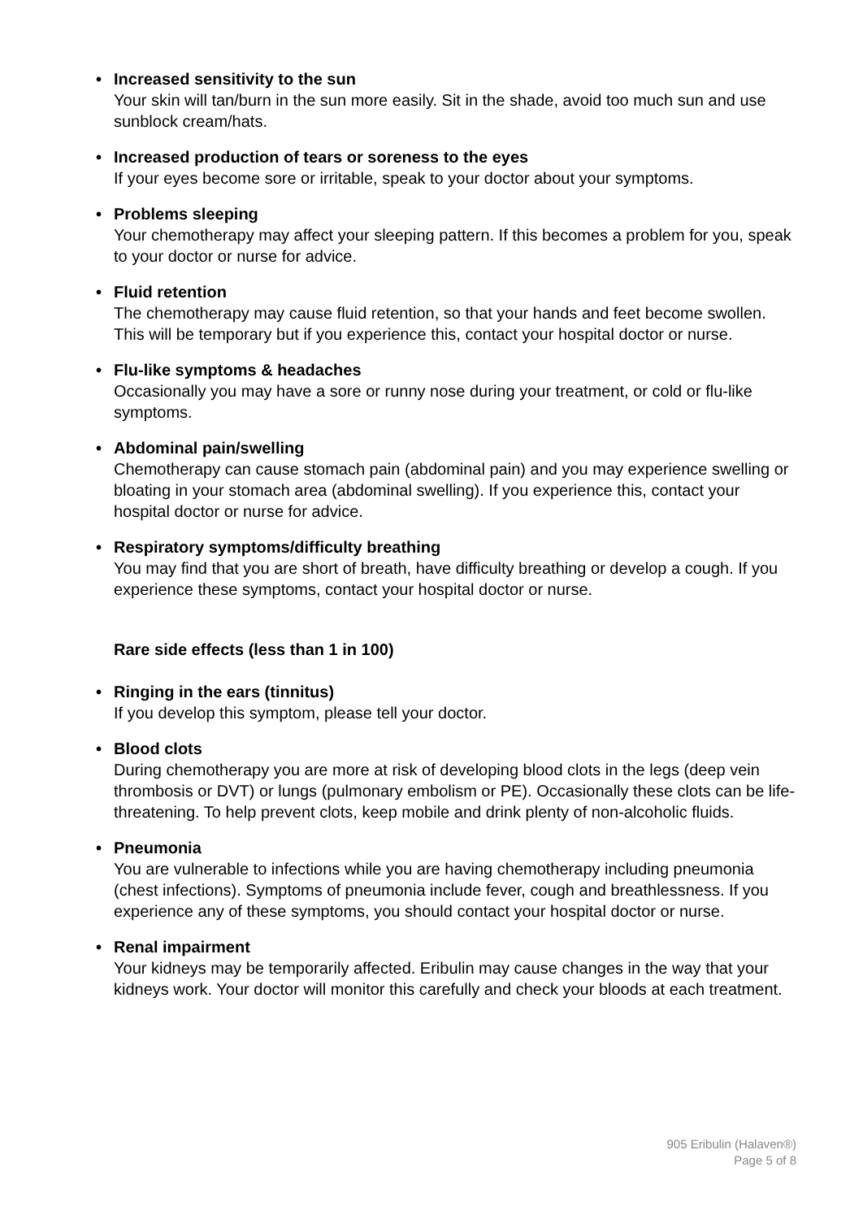• Increased sensitivity to the sun
Your skin will tan/burn in the sun more easily. Sit in the shade, avoid too much sun and use sunblock cream/hats.
• Increased production of tears or soreness to the eyes
If your eyes become sore or irritable, speak to your doctor about your symptoms.
• Problems sleeping
Your chemotherapy may affect your sleeping pattern. If this becomes a problem for you, speak to your doctor or nurse for advice.
• Fluid retention
The chemotherapy may cause fluid retention, so that your hands and feet become swollen. This will be temporary but if you experience this, contact your hospital doctor or nurse.
• Flu-like symptoms & headaches
Occasionally you may have a sore or runny nose during your treatment, or cold or flu-like symptoms.
• Abdominal pain/swelling
Chemotherapy can cause stomach pain (abdominal pain) and you may experience swelling or bloating in your stomach area (abdominal swelling). If you experience this, contact your hospital doctor or nurse for advice.
• Respiratory symptoms/difficulty breathing
You may find that you are short of breath, have difficulty breathing or develop a cough. If you experience these symptoms, contact your hospital doctor or nurse.
Rare side effects (less than 1 in 100)
• Ringing in the ears (tinnitus)
If you develop this symptom, please tell your doctor.
• Blood clots
During chemotherapy you are more at risk of developing blood clots in the legs (deep vein thrombosis or DVT) or lungs (pulmonary embolism or PE). Occasionally these clots can be life-threatening. To help prevent clots, keep mobile and drink plenty of non-alcoholic fluids.
• Pneumonia
You are vulnerable to infections while you are having chemotherapy including pneumonia (chest infections). Symptoms of pneumonia include fever, cough and breathlessness. If you experience any of these symptoms, you should contact your hospital doctor or nurse.
• Renal impairment
Your kidneys may be temporarily affected. Eribulin may cause changes in the way that your kidneys work. Your doctor will monitor this carefully and check your bloods at each treatment.
905 Eribulin (Halaven®)
Page 5 of 8